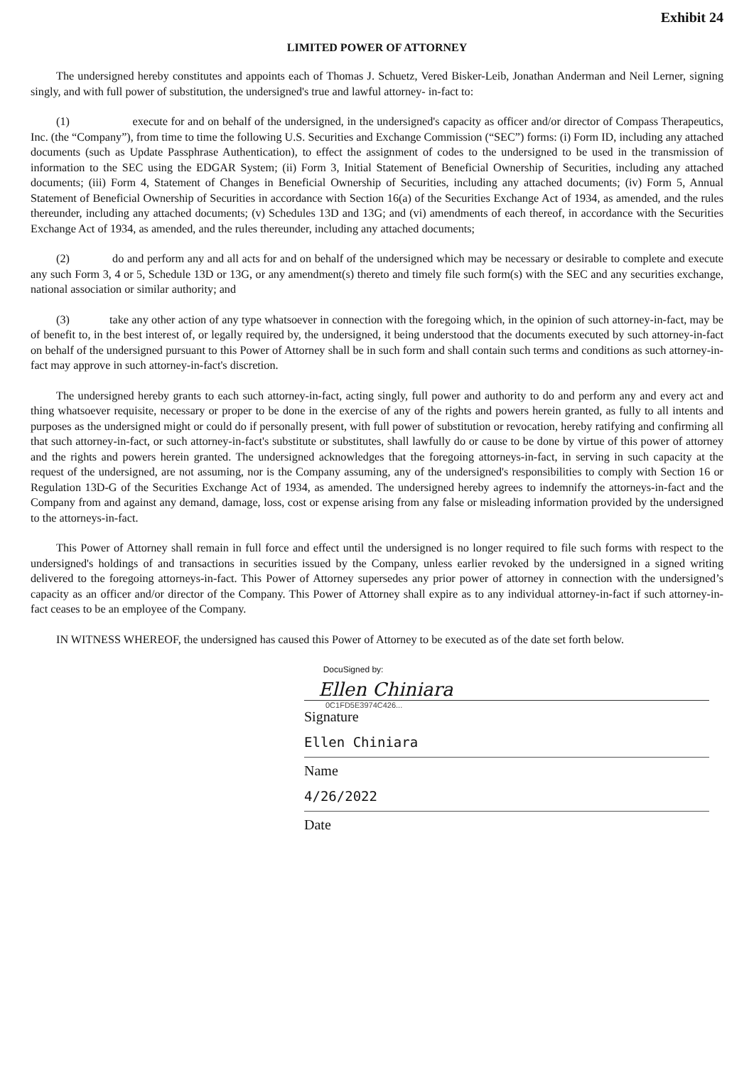Exhibit 24
LIMITED POWER OF ATTORNEY
The undersigned hereby constitutes and appoints each of Thomas J. Schuetz, Vered Bisker-Leib, Jonathan Anderman and Neil Lerner, signing singly, and with full power of substitution, the undersigned's true and lawful attorney- in-fact to:
(1) execute for and on behalf of the undersigned, in the undersigned's capacity as officer and/or director of Compass Therapeutics, Inc. (the “Company”), from time to time the following U.S. Securities and Exchange Commission (“SEC”) forms: (i) Form ID, including any attached documents (such as Update Passphrase Authentication), to effect the assignment of codes to the undersigned to be used in the transmission of information to the SEC using the EDGAR System; (ii) Form 3, Initial Statement of Beneficial Ownership of Securities, including any attached documents; (iii) Form 4, Statement of Changes in Beneficial Ownership of Securities, including any attached documents; (iv) Form 5, Annual Statement of Beneficial Ownership of Securities in accordance with Section 16(a) of the Securities Exchange Act of 1934, as amended, and the rules thereunder, including any attached documents; (v) Schedules 13D and 13G; and (vi) amendments of each thereof, in accordance with the Securities Exchange Act of 1934, as amended, and the rules thereunder, including any attached documents;
(2) do and perform any and all acts for and on behalf of the undersigned which may be necessary or desirable to complete and execute any such Form 3, 4 or 5, Schedule 13D or 13G, or any amendment(s) thereto and timely file such form(s) with the SEC and any securities exchange, national association or similar authority; and
(3) take any other action of any type whatsoever in connection with the foregoing which, in the opinion of such attorney-in-fact, may be of benefit to, in the best interest of, or legally required by, the undersigned, it being understood that the documents executed by such attorney-in-fact on behalf of the undersigned pursuant to this Power of Attorney shall be in such form and shall contain such terms and conditions as such attorney-in-fact may approve in such attorney-in-fact's discretion.
The undersigned hereby grants to each such attorney-in-fact, acting singly, full power and authority to do and perform any and every act and thing whatsoever requisite, necessary or proper to be done in the exercise of any of the rights and powers herein granted, as fully to all intents and purposes as the undersigned might or could do if personally present, with full power of substitution or revocation, hereby ratifying and confirming all that such attorney-in-fact, or such attorney-in-fact's substitute or substitutes, shall lawfully do or cause to be done by virtue of this power of attorney and the rights and powers herein granted. The undersigned acknowledges that the foregoing attorneys-in-fact, in serving in such capacity at the request of the undersigned, are not assuming, nor is the Company assuming, any of the undersigned's responsibilities to comply with Section 16 or Regulation 13D-G of the Securities Exchange Act of 1934, as amended. The undersigned hereby agrees to indemnify the attorneys-in-fact and the Company from and against any demand, damage, loss, cost or expense arising from any false or misleading information provided by the undersigned to the attorneys-in-fact.
This Power of Attorney shall remain in full force and effect until the undersigned is no longer required to file such forms with respect to the undersigned's holdings of and transactions in securities issued by the Company, unless earlier revoked by the undersigned in a signed writing delivered to the foregoing attorneys-in-fact. This Power of Attorney supersedes any prior power of attorney in connection with the undersigned’s capacity as an officer and/or director of the Company. This Power of Attorney shall expire as to any individual attorney-in-fact if such attorney-in- fact ceases to be an employee of the Company.
IN WITNESS WHEREOF, the undersigned has caused this Power of Attorney to be executed as of the date set forth below.
DocuSigned by:
Ellen Chiniara
0C1FD5E3974C426...
Signature
Ellen Chiniara
Name
4/26/2022
Date